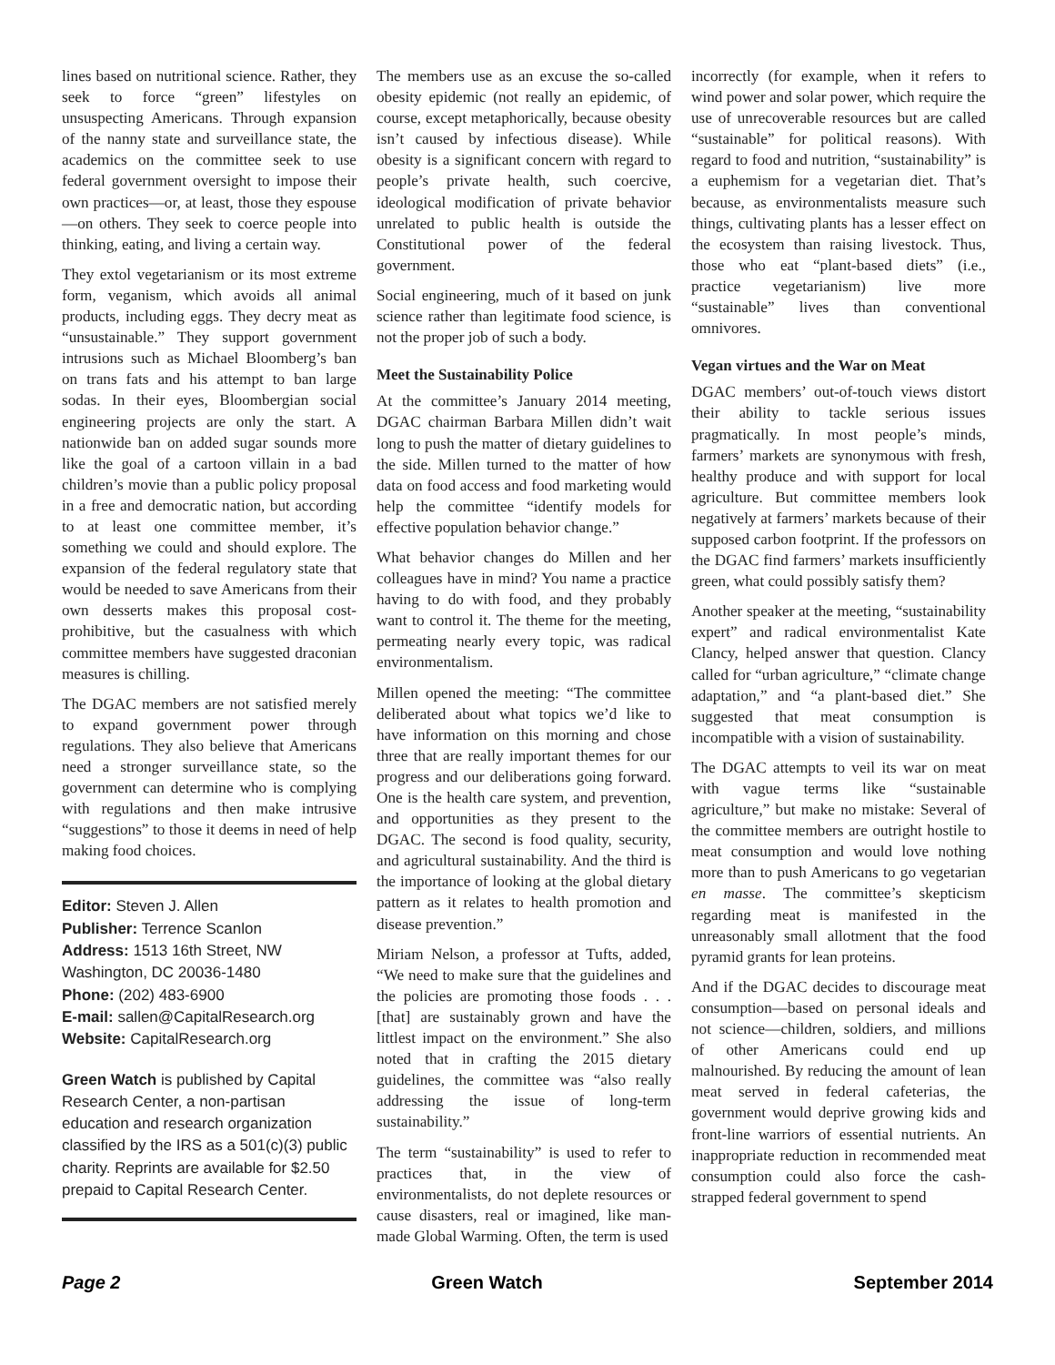lines based on nutritional science. Rather, they seek to force “green” lifestyles on unsuspecting Americans. Through expansion of the nanny state and surveillance state, the academics on the committee seek to use federal government oversight to impose their own practices—or, at least, those they espouse—on others. They seek to coerce people into thinking, eating, and living a certain way.
They extol vegetarianism or its most extreme form, veganism, which avoids all animal products, including eggs. They decry meat as “unsustainable.” They support government intrusions such as Michael Bloomberg’s ban on trans fats and his attempt to ban large sodas. In their eyes, Bloombergian social engineering projects are only the start. A nationwide ban on added sugar sounds more like the goal of a cartoon villain in a bad children’s movie than a public policy proposal in a free and democratic nation, but according to at least one committee member, it’s something we could and should explore. The expansion of the federal regulatory state that would be needed to save Americans from their own desserts makes this proposal cost-prohibitive, but the casualness with which committee members have suggested draconian measures is chilling.
The DGAC members are not satisfied merely to expand government power through regulations. They also believe that Americans need a stronger surveillance state, so the government can determine who is complying with regulations and then make intrusive “suggestions” to those it deems in need of help making food choices.
Editor: Steven J. Allen
Publisher: Terrence Scanlon
Address: 1513 16th Street, NW
Washington, DC 20036-1480
Phone: (202) 483-6900
E-mail: sallen@CapitalResearch.org
Website: CapitalResearch.org
Green Watch is published by Capital Research Center, a non-partisan education and research organization classified by the IRS as a 501(c)(3) public charity. Reprints are available for $2.50 prepaid to Capital Research Center.
The members use as an excuse the so-called obesity epidemic (not really an epidemic, of course, except metaphorically, because obesity isn’t caused by infectious disease). While obesity is a significant concern with regard to people’s private health, such coercive, ideological modification of private behavior unrelated to public health is outside the Constitutional power of the federal government.
Social engineering, much of it based on junk science rather than legitimate food science, is not the proper job of such a body.
Meet the Sustainability Police
At the committee’s January 2014 meeting, DGAC chairman Barbara Millen didn’t wait long to push the matter of dietary guidelines to the side. Millen turned to the matter of how data on food access and food marketing would help the committee “identify models for effective population behavior change.”
What behavior changes do Millen and her colleagues have in mind? You name a practice having to do with food, and they probably want to control it. The theme for the meeting, permeating nearly every topic, was radical environmentalism.
Millen opened the meeting: “The committee deliberated about what topics we’d like to have information on this morning and chose three that are really important themes for our progress and our deliberations going forward. One is the health care system, and prevention, and opportunities as they present to the DGAC. The second is food quality, security, and agricultural sustainability. And the third is the importance of looking at the global dietary pattern as it relates to health promotion and disease prevention.”
Miriam Nelson, a professor at Tufts, added, “We need to make sure that the guidelines and the policies are promoting those foods . . . [that] are sustainably grown and have the littlest impact on the environment.” She also noted that in crafting the 2015 dietary guidelines, the committee was “also really addressing the issue of long-term sustainability.”
The term “sustainability” is used to refer to practices that, in the view of environmentalists, do not deplete resources or cause disasters, real or imagined, like man-made Global Warming. Often, the term is used
incorrectly (for example, when it refers to wind power and solar power, which require the use of unrecoverable resources but are called “sustainable” for political reasons). With regard to food and nutrition, “sustainability” is a euphemism for a vegetarian diet. That’s because, as environmentalists measure such things, cultivating plants has a lesser effect on the ecosystem than raising livestock. Thus, those who eat “plant-based diets” (i.e., practice vegetarianism) live more “sustainable” lives than conventional omnivores.
Vegan virtues and the War on Meat
DGAC members’ out-of-touch views distort their ability to tackle serious issues pragmatically. In most people’s minds, farmers’ markets are synonymous with fresh, healthy produce and with support for local agriculture. But committee members look negatively at farmers’ markets because of their supposed carbon footprint. If the professors on the DGAC find farmers’ markets insufficiently green, what could possibly satisfy them?
Another speaker at the meeting, “sustainability expert” and radical environmentalist Kate Clancy, helped answer that question. Clancy called for “urban agriculture,” “climate change adaptation,” and “a plant-based diet.” She suggested that meat consumption is incompatible with a vision of sustainability.
The DGAC attempts to veil its war on meat with vague terms like “sustainable agriculture,” but make no mistake: Several of the committee members are outright hostile to meat consumption and would love nothing more than to push Americans to go vegetarian en masse. The committee’s skepticism regarding meat is manifested in the unreasonably small allotment that the food pyramid grants for lean proteins.
And if the DGAC decides to discourage meat consumption—based on personal ideals and not science—children, soldiers, and millions of other Americans could end up malnourished. By reducing the amount of lean meat served in federal cafeterias, the government would deprive growing kids and front-line warriors of essential nutrients. An inappropriate reduction in recommended meat consumption could also force the cash-strapped federal government to spend
Page 2 Green Watch September 2014